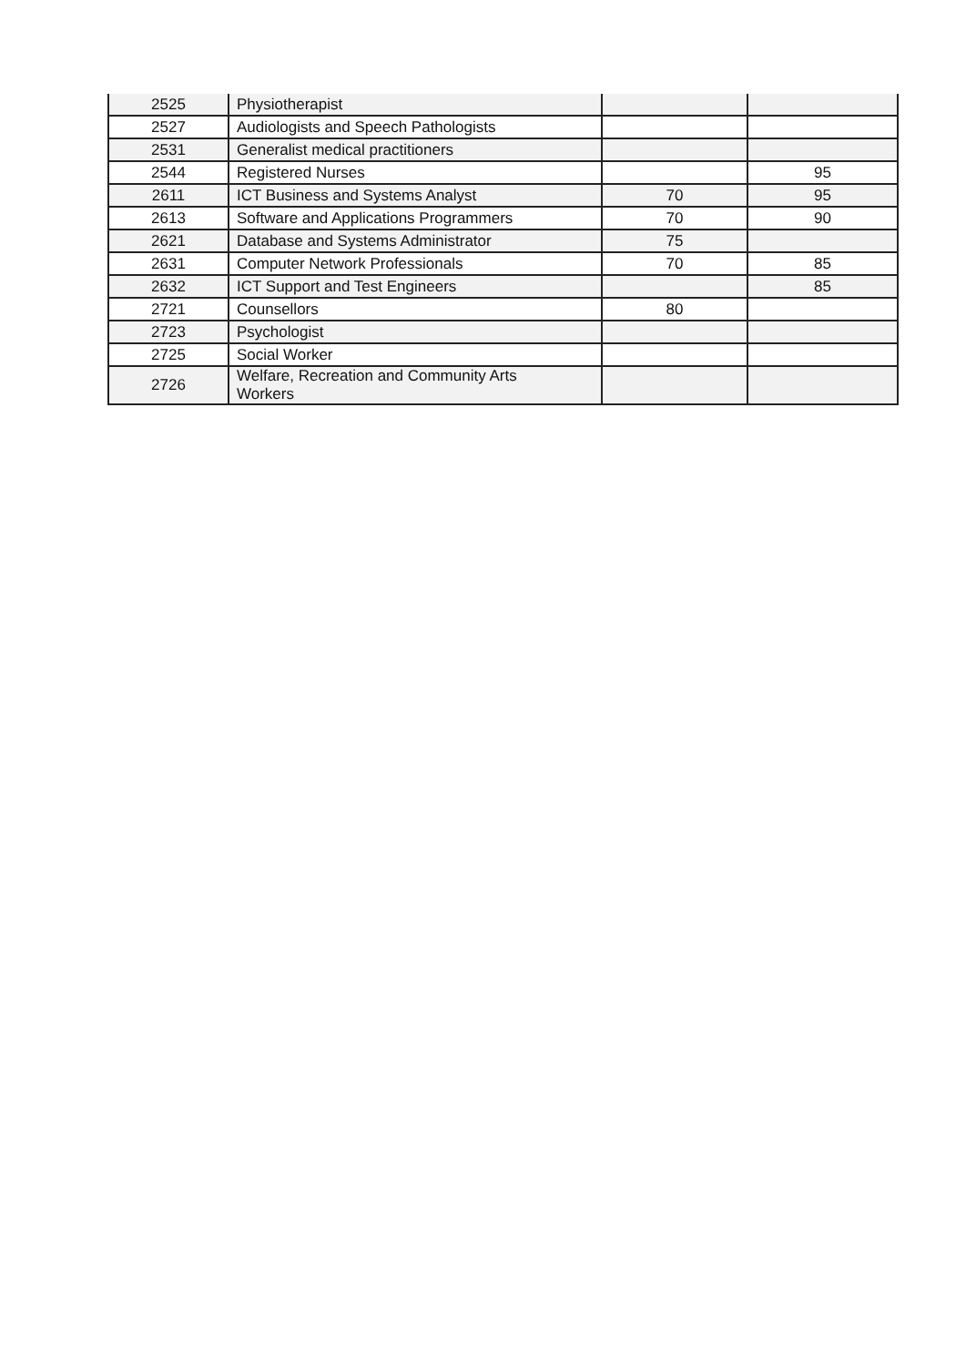| 2525 | Physiotherapist | | |
| 2527 | Audiologists and Speech Pathologists | | |
| 2531 | Generalist medical practitioners | | |
| 2544 | Registered Nurses | | 95 |
| 2611 | ICT Business and Systems Analyst | 70 | 95 |
| 2613 | Software and Applications Programmers | 70 | 90 |
| 2621 | Database and Systems Administrator | 75 | |
| 2631 | Computer Network Professionals | 70 | 85 |
| 2632 | ICT Support and Test Engineers | | 85 |
| 2721 | Counsellors | 80 | |
| 2723 | Psychologist | | |
| 2725 | Social Worker | | |
| 2726 | Welfare, Recreation and Community Arts Workers | | |